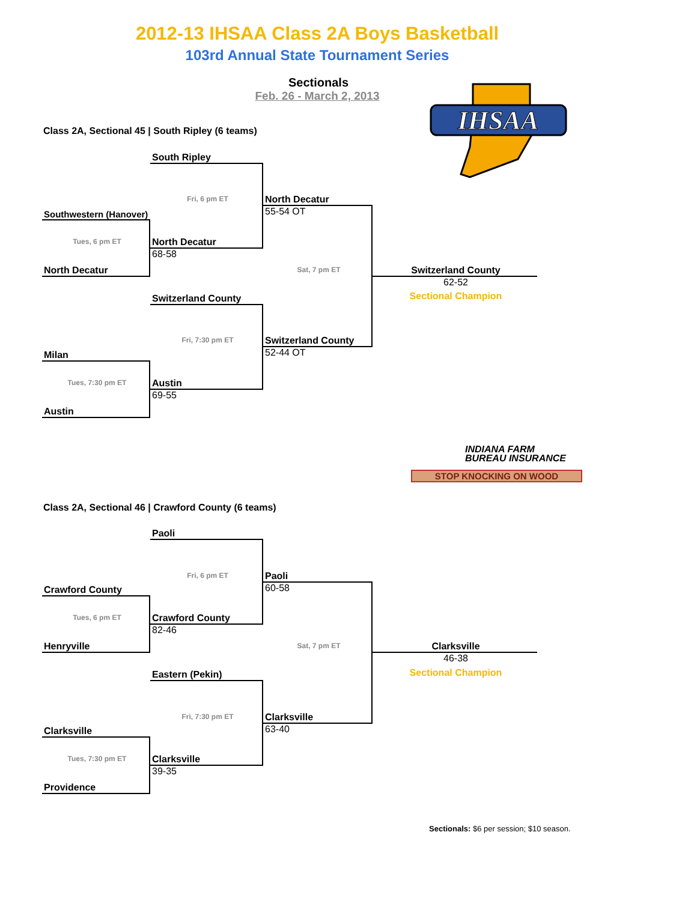2012-13 IHSAA Class 2A Boys Basketball
103rd Annual State Tournament Series
Sectionals
Feb. 26 - March 2, 2013
IHSAA
Class 2A, Sectional 45 | South Ripley (6 teams)
South Ripley
Fri, 6 pm ET
North Decatur
Southwestern (Hanover)
55-54 OT
Tues, 6 pm ET
North Decatur
68-58
North Decatur
Sat, 7 pm ET
Switzerland County
62-52
Sectional Champion
Switzerland County
Fri, 7:30 pm ET
Switzerland County
Milan
52-44 OT
Tues, 7:30 pm ET
Austin
69-55
Austin
INDIANA FARM
BUREAU INSURANCE
STOP KNOCKING ON WOOD
Class 2A, Sectional 46 | Crawford County (6 teams)
Paoli
Fri, 6 pm ET
Paoli
Crawford County
60-58
Tues, 6 pm ET
Crawford County
82-46
Henryville
Sat, 7 pm ET
Clarksville
46-38
Sectional Champion
Eastern (Pekin)
Fri, 7:30 pm ET
Clarksville
Clarksville
63-40
Tues, 7:30 pm ET
Clarksville
39-35
Providence
Sectionals: $6 per session; $10 season.